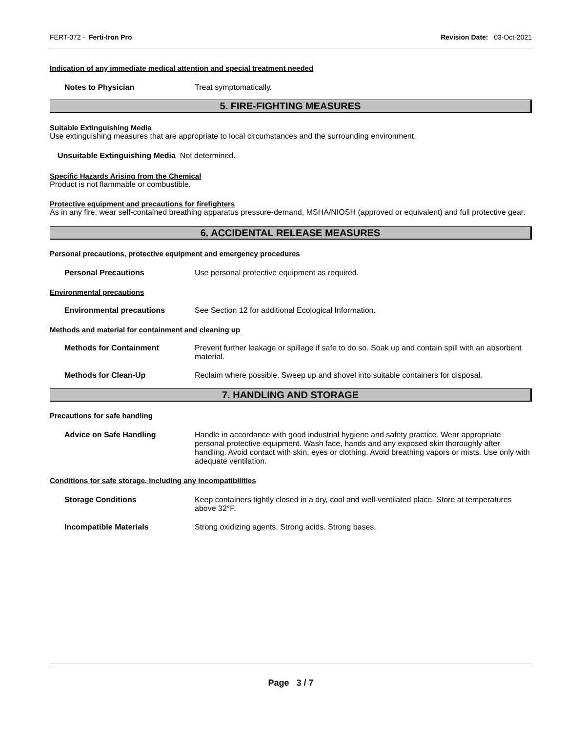FERT-072 - Ferti-Iron Pro Revision Date: 03-Oct-2021
Indication of any immediate medical attention and special treatment needed
Notes to Physician Treat symptomatically.
5. FIRE-FIGHTING MEASURES
Suitable Extinguishing Media
Use extinguishing measures that are appropriate to local circumstances and the surrounding environment.
Unsuitable Extinguishing Media Not determined.
Specific Hazards Arising from the Chemical
Product is not flammable or combustible.
Protective equipment and precautions for firefighters
As in any fire, wear self-contained breathing apparatus pressure-demand, MSHA/NIOSH (approved or equivalent) and full protective gear.
6. ACCIDENTAL RELEASE MEASURES
Personal precautions, protective equipment and emergency procedures
Personal Precautions Use personal protective equipment as required.
Environmental precautions
Environmental precautions See Section 12 for additional Ecological Information.
Methods and material for containment and cleaning up
Methods for Containment Prevent further leakage or spillage if safe to do so. Soak up and contain spill with an absorbent material.
Methods for Clean-Up Reclaim where possible. Sweep up and shovel into suitable containers for disposal.
7. HANDLING AND STORAGE
Precautions for safe handling
Advice on Safe Handling Handle in accordance with good industrial hygiene and safety practice. Wear appropriate personal protective equipment. Wash face, hands and any exposed skin thoroughly after handling. Avoid contact with skin, eyes or clothing. Avoid breathing vapors or mists. Use only with adequate ventilation.
Conditions for safe storage, including any incompatibilities
Storage Conditions Keep containers tightly closed in a dry, cool and well-ventilated place. Store at temperatures above 32°F.
Incompatible Materials Strong oxidizing agents. Strong acids. Strong bases.
Page 3 / 7